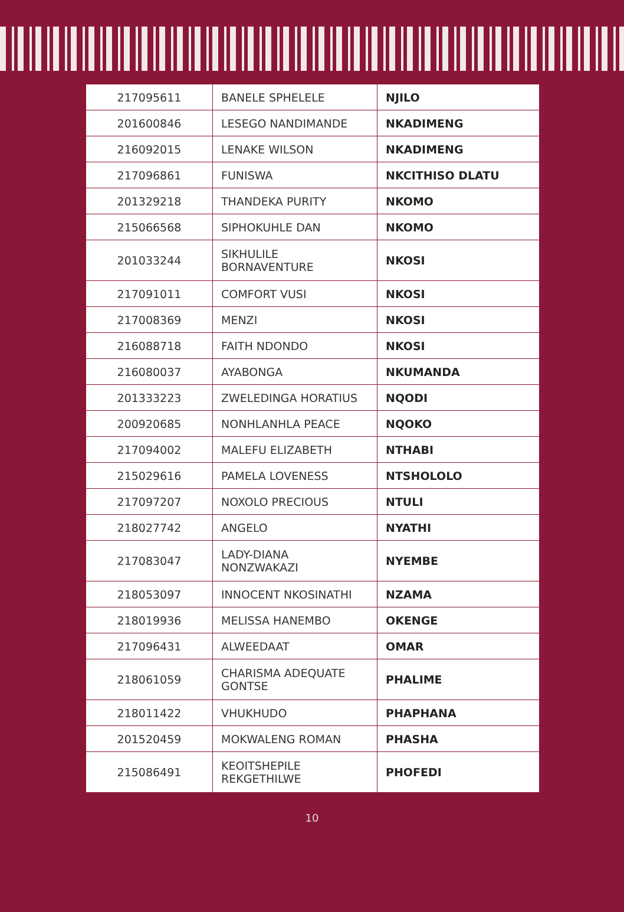| 217095611 | BANELE SPHELELE | NJILO |
| 201600846 | LESEGO NANDIMANDE | NKADIMENG |
| 216092015 | LENAKE WILSON | NKADIMENG |
| 217096861 | FUNISWA | NKCITHISO DLATU |
| 201329218 | THANDEKA PURITY | NKOMO |
| 215066568 | SIPHOKUHLE DAN | NKOMO |
| 201033244 | SIKHULILE BORNAVENTURE | NKOSI |
| 217091011 | COMFORT VUSI | NKOSI |
| 217008369 | MENZI | NKOSI |
| 216088718 | FAITH NDONDO | NKOSI |
| 216080037 | AYABONGA | NKUMANDA |
| 201333223 | ZWELEDINGA HORATIUS | NQODI |
| 200920685 | NONHLANHLA PEACE | NQOKO |
| 217094002 | MALEFU ELIZABETH | NTHABI |
| 215029616 | PAMELA LOVENESS | NTSHOLOLO |
| 217097207 | NOXOLO PRECIOUS | NTULI |
| 218027742 | ANGELO | NYATHI |
| 217083047 | LADY-DIANA NONZWAKAZI | NYEMBE |
| 218053097 | INNOCENT NKOSINATHI | NZAMA |
| 218019936 | MELISSA HANEMBO | OKENGE |
| 217096431 | ALWEEDAAT | OMAR |
| 218061059 | CHARISMA ADEQUATE GONTSE | PHALIME |
| 218011422 | VHUKHUDO | PHAPHANA |
| 201520459 | MOKWALENG ROMAN | PHASHA |
| 215086491 | KEOITSHEPILE REKGETHILWE | PHOFEDI |
10